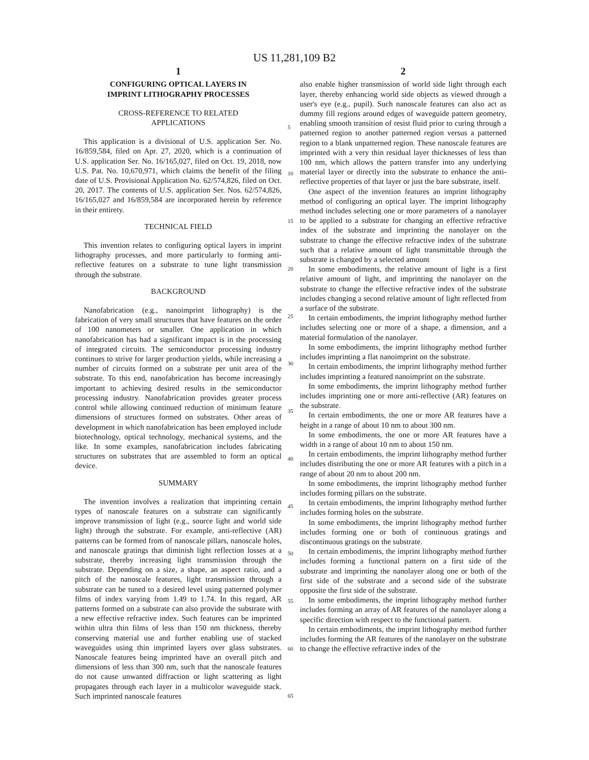US 11,281,109 B2
1
CONFIGURING OPTICAL LAYERS IN
IMPRINT LITHOGRAPHY PROCESSES
CROSS-REFERENCE TO RELATED
APPLICATIONS
This application is a divisional of U.S. application Ser. No. 16/859,584, filed on Apr. 27, 2020, which is a continuation of U.S. application Ser. No. 16/165,027, filed on Oct. 19, 2018, now U.S. Pat. No. 10,670,971, which claims the benefit of the filing date of U.S. Provisional Application No. 62/574,826, filed on Oct. 20, 2017. The contents of U.S. application Ser. Nos. 62/574,826, 16/165,027 and 16/859,584 are incorporated herein by reference in their entirety.
TECHNICAL FIELD
This invention relates to configuring optical layers in imprint lithography processes, and more particularly to forming anti-reflective features on a substrate to tune light transmission through the substrate.
BACKGROUND
Nanofabrication (e.g., nanoimprint lithography) is the fabrication of very small structures that have features on the order of 100 nanometers or smaller. One application in which nanofabrication has had a significant impact is in the processing of integrated circuits. The semiconductor processing industry continues to strive for larger production yields, while increasing a number of circuits formed on a substrate per unit area of the substrate. To this end, nanofabrication has become increasingly important to achieving desired results in the semiconductor processing industry. Nanofabrication provides greater process control while allowing continued reduction of minimum feature dimensions of structures formed on substrates. Other areas of development in which nanofabrication has been employed include biotechnology, optical technology, mechanical systems, and the like. In some examples, nanofabrication includes fabricating structures on substrates that are assembled to form an optical device.
SUMMARY
The invention involves a realization that imprinting certain types of nanoscale features on a substrate can significantly improve transmission of light (e.g., source light and world side light) through the substrate. For example, anti-reflective (AR) patterns can be formed from of nanoscale pillars, nanoscale holes, and nanoscale gratings that diminish light reflection losses at a substrate, thereby increasing light transmission through the substrate. Depending on a size, a shape, an aspect ratio, and a pitch of the nanoscale features, light transmission through a substrate can be tuned to a desired level using patterned polymer films of index varying from 1.49 to 1.74. In this regard, AR patterns formed on a substrate can also provide the substrate with a new effective refractive index. Such features can be imprinted within ultra thin films of less than 150 nm thickness, thereby conserving material use and further enabling use of stacked waveguides using thin imprinted layers over glass substrates. Nanoscale features being imprinted have an overall pitch and dimensions of less than 300 nm, such that the nanoscale features do not cause unwanted diffraction or light scattering as light propagates through each layer in a multicolor waveguide stack. Such imprinted nanoscale features
2
also enable higher transmission of world side light through each layer, thereby enhancing world side objects as viewed through a user's eye (e.g., pupil). Such nanoscale features can also act as dummy fill regions around edges of waveguide pattern geometry, enabling smooth transition of resist fluid prior to curing through a patterned region to another patterned region versus a patterned region to a blank unpatterned region. These nanoscale features are imprinted with a very thin residual layer thicknesses of less than 100 nm, which allows the pattern transfer into any underlying material layer or directly into the substrate to enhance the anti-reflective properties of that layer or just the bare substrate, itself.
One aspect of the invention features an imprint lithography method of configuring an optical layer. The imprint lithography method includes selecting one or more parameters of a nanolayer to be applied to a substrate for changing an effective refractive index of the substrate and imprinting the nanolayer on the substrate to change the effective refractive index of the substrate such that a relative amount of light transmittable through the substrate is changed by a selected amount
In some embodiments, the relative amount of light is a first relative amount of light, and imprinting the nanolayer on the substrate to change the effective refractive index of the substrate includes changing a second relative amount of light reflected from a surface of the substrate.
In certain embodiments, the imprint lithography method further includes selecting one or more of a shape, a dimension, and a material formulation of the nanolayer.
In some embodiments, the imprint lithography method further includes imprinting a flat nanoimprint on the substrate.
In certain embodiments, the imprint lithography method further includes imprinting a featured nanoimprint on the substrate.
In some embodiments, the imprint lithography method further includes imprinting one or more anti-reflective (AR) features on the substrate.
In certain embodiments, the one or more AR features have a height in a range of about 10 nm to about 300 nm.
In some embodiments, the one or more AR features have a width in a range of about 10 nm to about 150 nm.
In certain embodiments, the imprint lithography method further includes distributing the one or more AR features with a pitch in a range of about 20 nm to about 200 nm.
In some embodiments, the imprint lithography method further includes forming pillars on the substrate.
In certain embodiments, the imprint lithography method further includes forming holes on the substrate.
In some embodiments, the imprint lithography method further includes forming one or both of continuous gratings and discontinuous gratings on the substrate.
In certain embodiments, the imprint lithography method further includes forming a functional pattern on a first side of the substrate and imprinting the nanolayer along one or both of the first side of the substrate and a second side of the substrate opposite the first side of the substrate.
In some embodiments, the imprint lithography method further includes forming an array of AR features of the nanolayer along a specific direction with respect to the functional pattern.
In certain embodiments, the imprint lithography method further includes forming the AR features of the nanolayer on the substrate to change the effective refractive index of the
5
10
15
20
25
30
35
40
45
50
55
60
65